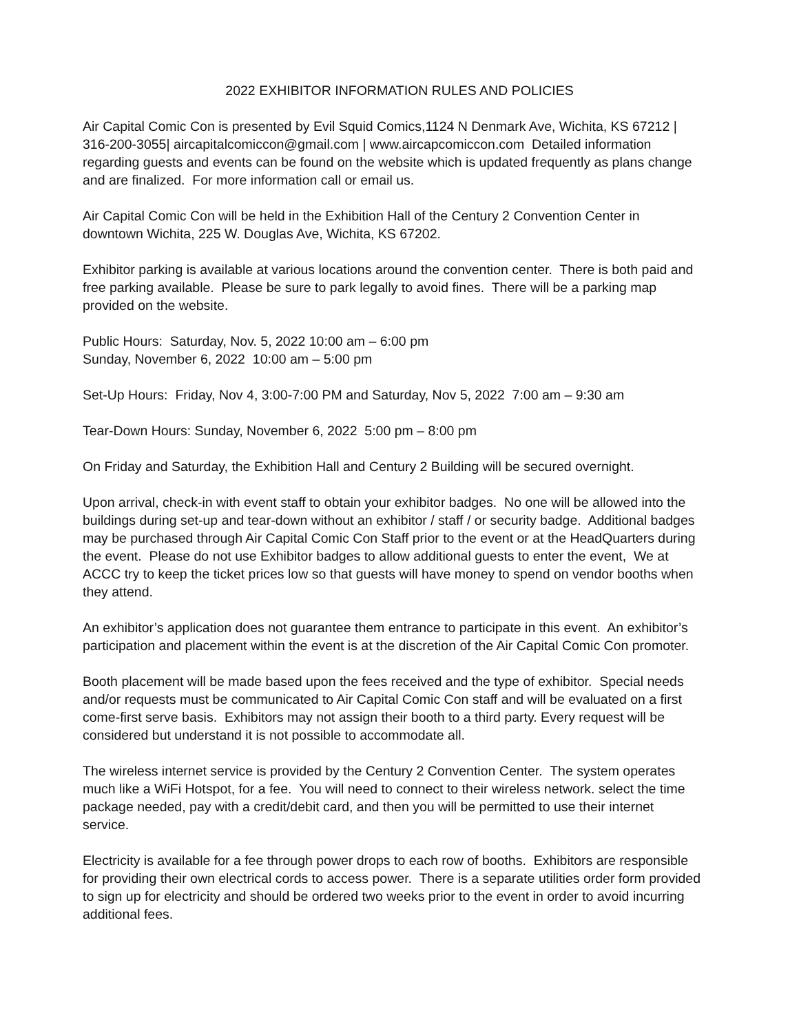2022 EXHIBITOR INFORMATION RULES AND POLICIES
Air Capital Comic Con is presented by Evil Squid Comics,1124 N Denmark Ave, Wichita, KS 67212 | 316-200-3055| aircapitalcomiccon@gmail.com | www.aircapcomiccon.com Detailed information regarding guests and events can be found on the website which is updated frequently as plans change and are finalized. For more information call or email us.
Air Capital Comic Con will be held in the Exhibition Hall of the Century 2 Convention Center in downtown Wichita, 225 W. Douglas Ave, Wichita, KS 67202.
Exhibitor parking is available at various locations around the convention center. There is both paid and free parking available. Please be sure to park legally to avoid fines. There will be a parking map provided on the website.
Public Hours: Saturday, Nov. 5, 2022 10:00 am – 6:00 pm
Sunday, November 6, 2022 10:00 am – 5:00 pm
Set-Up Hours: Friday, Nov 4, 3:00-7:00 PM and Saturday, Nov 5, 2022 7:00 am – 9:30 am
Tear-Down Hours: Sunday, November 6, 2022 5:00 pm – 8:00 pm
On Friday and Saturday, the Exhibition Hall and Century 2 Building will be secured overnight.
Upon arrival, check-in with event staff to obtain your exhibitor badges. No one will be allowed into the buildings during set-up and tear-down without an exhibitor / staff / or security badge. Additional badges may be purchased through Air Capital Comic Con Staff prior to the event or at the HeadQuarters during the event. Please do not use Exhibitor badges to allow additional guests to enter the event, We at ACCC try to keep the ticket prices low so that guests will have money to spend on vendor booths when they attend.
An exhibitor’s application does not guarantee them entrance to participate in this event. An exhibitor’s participation and placement within the event is at the discretion of the Air Capital Comic Con promoter.
Booth placement will be made based upon the fees received and the type of exhibitor. Special needs and/or requests must be communicated to Air Capital Comic Con staff and will be evaluated on a first come-first serve basis. Exhibitors may not assign their booth to a third party. Every request will be considered but understand it is not possible to accommodate all.
The wireless internet service is provided by the Century 2 Convention Center. The system operates much like a WiFi Hotspot, for a fee. You will need to connect to their wireless network. select the time package needed, pay with a credit/debit card, and then you will be permitted to use their internet service.
Electricity is available for a fee through power drops to each row of booths. Exhibitors are responsible for providing their own electrical cords to access power. There is a separate utilities order form provided to sign up for electricity and should be ordered two weeks prior to the event in order to avoid incurring additional fees.